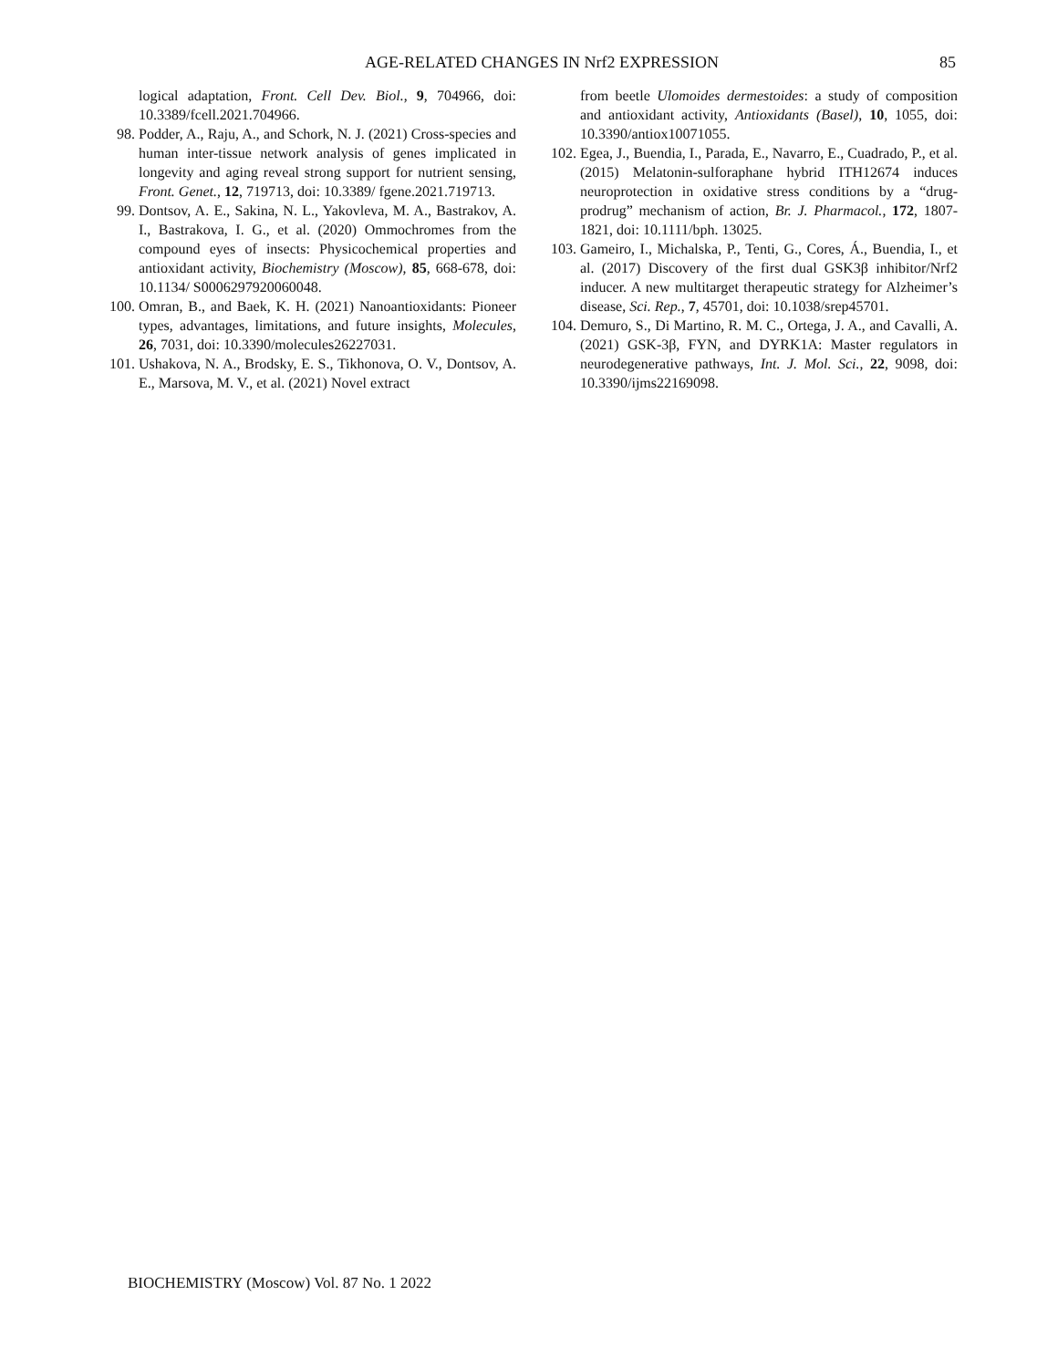AGE-RELATED CHANGES IN Nrf2 EXPRESSION
85
logical adaptation, Front. Cell Dev. Biol., 9, 704966, doi: 10.3389/fcell.2021.704966.
98. Podder, A., Raju, A., and Schork, N. J. (2021) Cross-species and human inter-tissue network analysis of genes implicated in longevity and aging reveal strong support for nutrient sensing, Front. Genet., 12, 719713, doi: 10.3389/ fgene.2021.719713.
99. Dontsov, A. E., Sakina, N. L., Yakovleva, M. A., Bastrakov, A. I., Bastrakova, I. G., et al. (2020) Ommochromes from the compound eyes of insects: Physicochemical properties and antioxidant activity, Biochemistry (Moscow), 85, 668-678, doi: 10.1134/ S0006297920060048.
100. Omran, B., and Baek, K. H. (2021) Nanoantioxidants: Pioneer types, advantages, limitations, and future insights, Molecules, 26, 7031, doi: 10.3390/molecules26227031.
101. Ushakova, N. A., Brodsky, E. S., Tikhonova, O. V., Dontsov, A. E., Marsova, M. V., et al. (2021) Novel extract
from beetle Ulomoides dermestoides: a study of composition and antioxidant activity, Antioxidants (Basel), 10, 1055, doi: 10.3390/antiox10071055.
102. Egea, J., Buendia, I., Parada, E., Navarro, E., Cuadrado, P., et al. (2015) Melatonin-sulforaphane hybrid ITH12674 induces neuroprotection in oxidative stress conditions by a “drug-prodrug” mechanism of action, Br. J. Pharmacol., 172, 1807-1821, doi: 10.1111/bph. 13025.
103. Gameiro, I., Michalska, P., Tenti, G., Cores, Á., Buendia, I., et al. (2017) Discovery of the first dual GSK3β inhibitor/Nrf2 inducer. A new multitarget therapeutic strategy for Alzheimer’s disease, Sci. Rep., 7, 45701, doi: 10.1038/srep45701.
104. Demuro, S., Di Martino, R. M. C., Ortega, J. A., and Cavalli, A. (2021) GSK-3β, FYN, and DYRK1A: Master regulators in neurodegenerative pathways, Int. J. Mol. Sci., 22, 9098, doi: 10.3390/ijms22169098.
BIOCHEMISTRY (Moscow) Vol. 87 No. 1 2022